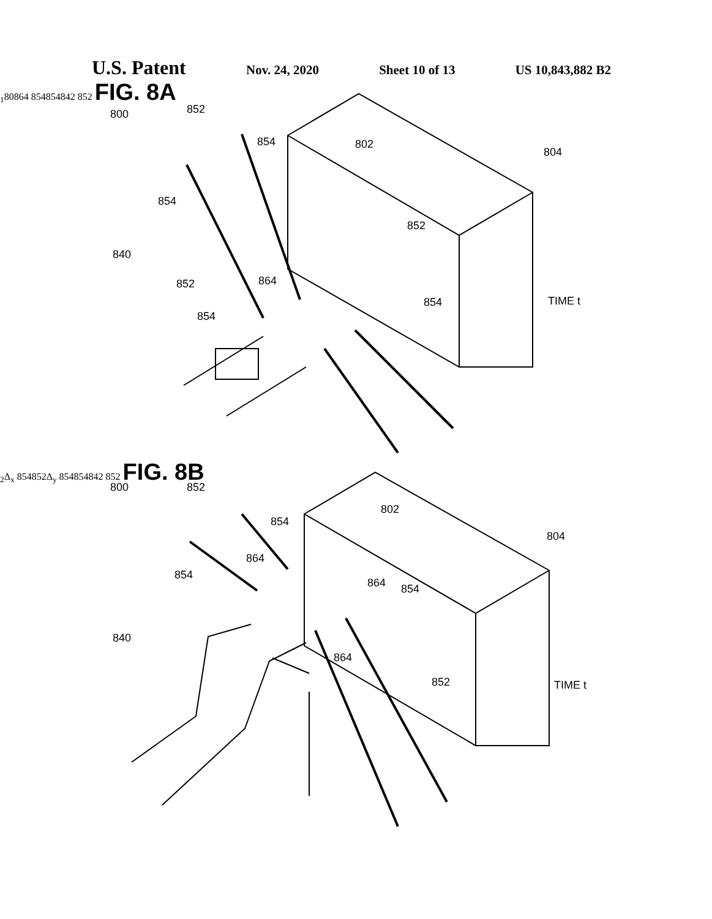U.S. Patent Nov. 24, 2020 Sheet 10 of 13 US 10,843,882 B2
800
852
854
802
804
854
852
840
852
864
854
854
TIME t1
80
864
854
854
842
852
FIG. 8A
800
852
854
802
804
864
854
864
854
840
864
852
TIME t2
Δx
854
852
Δy
854
854
842
852
FIG. 8B